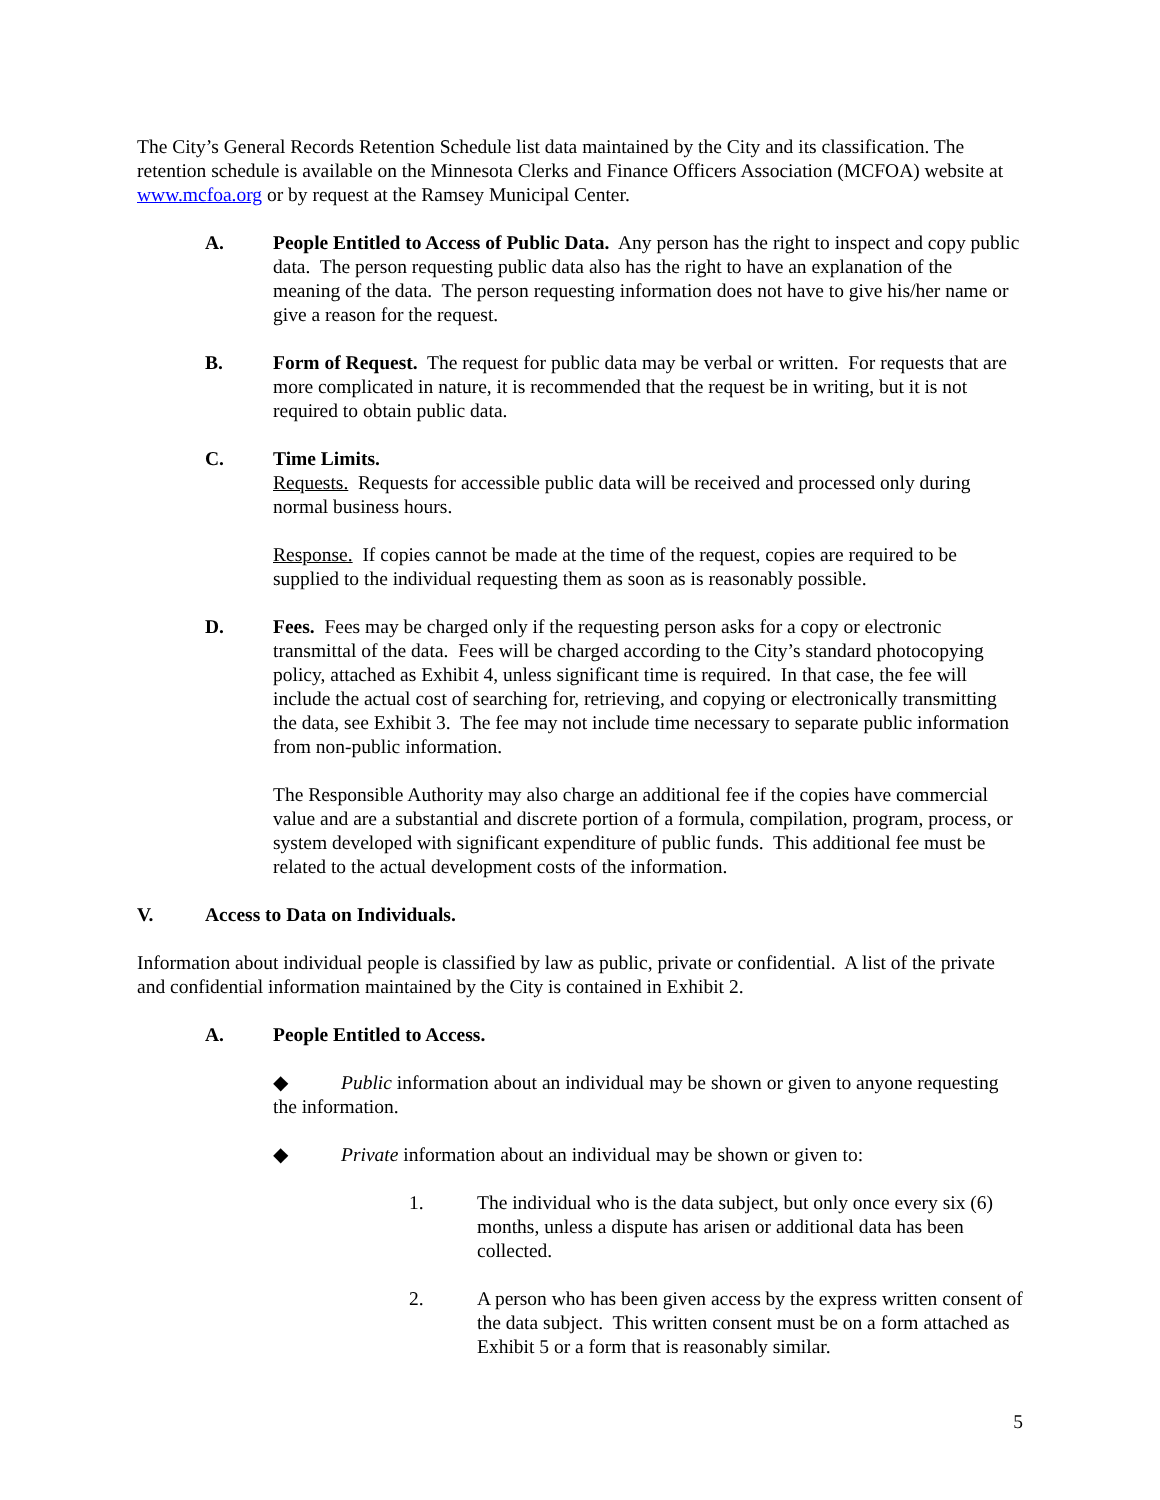The City’s General Records Retention Schedule list data maintained by the City and its classification. The retention schedule is available on the Minnesota Clerks and Finance Officers Association (MCFOA) website at www.mcfoa.org or by request at the Ramsey Municipal Center.
A. People Entitled to Access of Public Data. Any person has the right to inspect and copy public data. The person requesting public data also has the right to have an explanation of the meaning of the data. The person requesting information does not have to give his/her name or give a reason for the request.
B. Form of Request. The request for public data may be verbal or written. For requests that are more complicated in nature, it is recommended that the request be in writing, but it is not required to obtain public data.
C. Time Limits.
Requests. Requests for accessible public data will be received and processed only during normal business hours.
Response. If copies cannot be made at the time of the request, copies are required to be supplied to the individual requesting them as soon as is reasonably possible.
D. Fees. Fees may be charged only if the requesting person asks for a copy or electronic transmittal of the data. Fees will be charged according to the City’s standard photocopying policy, attached as Exhibit 4, unless significant time is required. In that case, the fee will include the actual cost of searching for, retrieving, and copying or electronically transmitting the data, see Exhibit 3. The fee may not include time necessary to separate public information from non-public information.
The Responsible Authority may also charge an additional fee if the copies have commercial value and are a substantial and discrete portion of a formula, compilation, program, process, or system developed with significant expenditure of public funds. This additional fee must be related to the actual development costs of the information.
V. Access to Data on Individuals.
Information about individual people is classified by law as public, private or confidential. A list of the private and confidential information maintained by the City is contained in Exhibit 2.
A. People Entitled to Access.
◆ Public information about an individual may be shown or given to anyone requesting the information.
◆ Private information about an individual may be shown or given to:
1. The individual who is the data subject, but only once every six (6) months, unless a dispute has arisen or additional data has been collected.
2. A person who has been given access by the express written consent of the data subject. This written consent must be on a form attached as Exhibit 5 or a form that is reasonably similar.
5